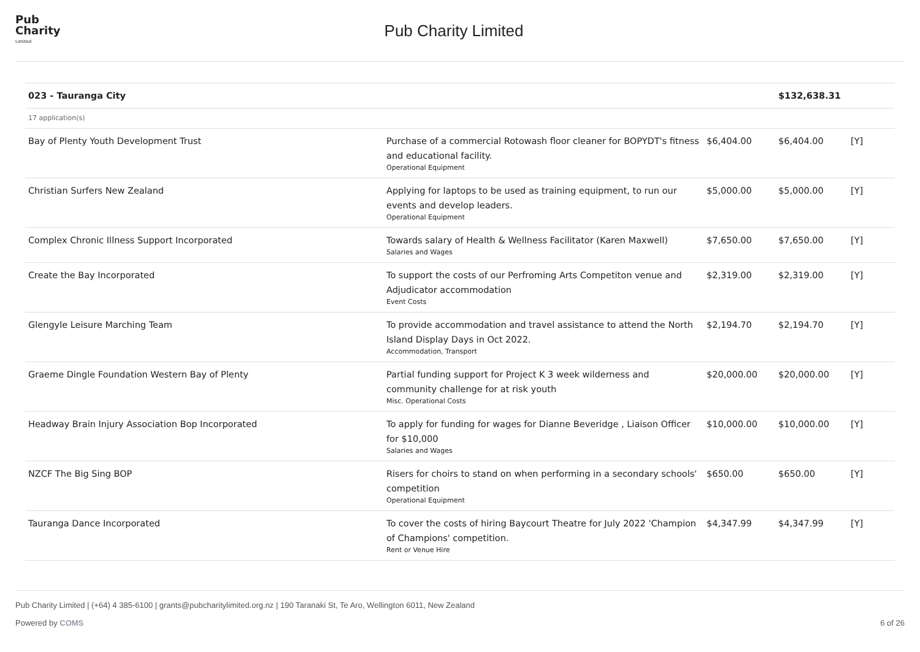Pub
Charity
Limited
Pub Charity Limited
| 023 - Tauranga City | | | $132,638.31 | |
| 17 application(s) | | | | |
| Bay of Plenty Youth Development Trust | Purchase of a commercial Rotowash floor cleaner for BOPYDT's fitness and educational facility. Operational Equipment | $6,404.00 | $6,404.00 | [Y] |
| Christian Surfers New Zealand | Applying for laptops to be used as training equipment, to run our events and develop leaders. Operational Equipment | $5,000.00 | $5,000.00 | [Y] |
| Complex Chronic Illness Support Incorporated | Towards salary of Health & Wellness Facilitator (Karen Maxwell) Salaries and Wages | $7,650.00 | $7,650.00 | [Y] |
| Create the Bay Incorporated | To support the costs of our Perfroming Arts Competiton venue and Adjudicator accommodation Event Costs | $2,319.00 | $2,319.00 | [Y] |
| Glengyle Leisure Marching Team | To provide accommodation and travel assistance to attend the North Island Display Days in Oct 2022. Accommodation, Transport | $2,194.70 | $2,194.70 | [Y] |
| Graeme Dingle Foundation Western Bay of Plenty | Partial funding support for Project K 3 week wilderness and community challenge for at risk youth Misc. Operational Costs | $20,000.00 | $20,000.00 | [Y] |
| Headway Brain Injury Association Bop Incorporated | To apply for funding for wages for Dianne Beveridge , Liaison Officer for $10,000 Salaries and Wages | $10,000.00 | $10,000.00 | [Y] |
| NZCF The Big Sing BOP | Risers for choirs to stand on when performing in a secondary schools' competition Operational Equipment | $650.00 | $650.00 | [Y] |
| Tauranga Dance Incorporated | To cover the costs of hiring Baycourt Theatre for July 2022 'Champion of Champions' competition. Rent or Venue Hire | $4,347.99 | $4,347.99 | [Y] |
Pub Charity Limited | (+64) 4 385-6100 | grants@pubcharitylimited.org.nz | 190 Taranaki St, Te Aro, Wellington 6011, New Zealand
Powered by COMS 6 of 26